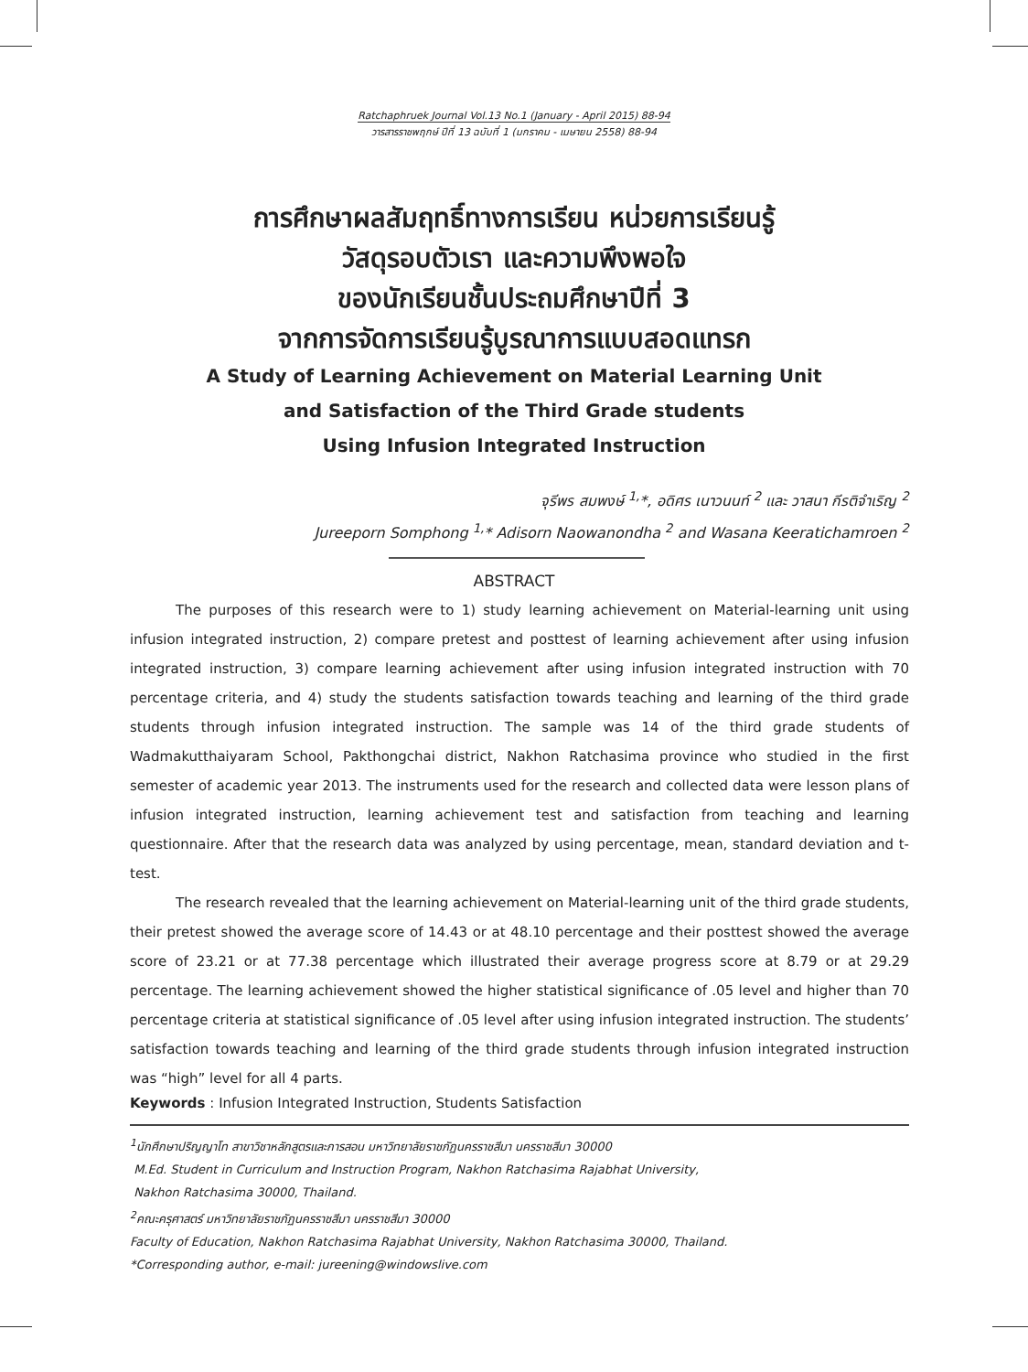Ratchaphruek Journal Vol.13 No.1 (January - April 2015) 88-94
วารสารราชพฤกษ์ ปีที่ 13 ฉบับที่ 1 (มกราคม - เมษายน 2558) 88-94
การศึกษาผลสัมฤทธิ์ทางการเรียน หน่วยการเรียนรู้
วัสดุรอบตัวเรา และความพึงพอใจ
ของนักเรียนชั้นประถมศึกษาปีที่ 3
จากการจัดการเรียนรู้บูรณาการแบบสอดแทรก
A Study of Learning Achievement on Material Learning Unit
and Satisfaction of the Third Grade students
Using Infusion Integrated Instruction
จุรีพร สมพงษ์ <sup>1,</sup>*, อดิศร เนาวนนท์ <sup>2</sup> และ วาสนา กีรติจำเริญ <sup>2</sup>
Jureeporn Somphong <sup>1,</sup>* Adisorn Naowanondha <sup>2</sup> and Wasana Keeratichamroen <sup>2</sup>
ABSTRACT
The purposes of this research were to 1) study learning achievement on Material-learning unit using infusion integrated instruction, 2) compare pretest and posttest of learning achievement after using infusion integrated instruction, 3) compare learning achievement after using infusion integrated instruction with 70 percentage criteria, and 4) study the students satisfaction towards teaching and learning of the third grade students through infusion integrated instruction. The sample was 14 of the third grade students of Wadmakutthaiyaram School, Pakthongchai district, Nakhon Ratchasima province who studied in the first semester of academic year 2013. The instruments used for the research and collected data were lesson plans of infusion integrated instruction, learning achievement test and satisfaction from teaching and learning questionnaire. After that the research data was analyzed by using percentage, mean, standard deviation and t-test.
The research revealed that the learning achievement on Material-learning unit of the third grade students, their pretest showed the average score of 14.43 or at 48.10 percentage and their posttest showed the average score of 23.21 or at 77.38 percentage which illustrated their average progress score at 8.79 or at 29.29 percentage. The learning achievement showed the higher statistical significance of .05 level and higher than 70 percentage criteria at statistical significance of .05 level after using infusion integrated instruction. The students’ satisfaction towards teaching and learning of the third grade students through infusion integrated instruction was “high” level for all 4 parts.
Keywords : Infusion Integrated Instruction, Students Satisfaction
<sup>1</sup> นักศึกษาปริญญาโท สาขาวิชาหลักสูตรและการสอน มหาวิทยาลัยราชภัฏนครราชสีมา นครราชสีมา 30000
M.Ed. Student in Curriculum and Instruction Program, Nakhon Ratchasima Rajabhat University,
Nakhon Ratchasima 30000, Thailand.
<sup>2</sup> คณะครุศาสตร์ มหาวิทยาลัยราชภัฏนครราชสีมา นครราชสีมา 30000
Faculty of Education, Nakhon Ratchasima Rajabhat University, Nakhon Ratchasima 30000, Thailand.
*Corresponding author, e-mail: jureening@windowslive.com